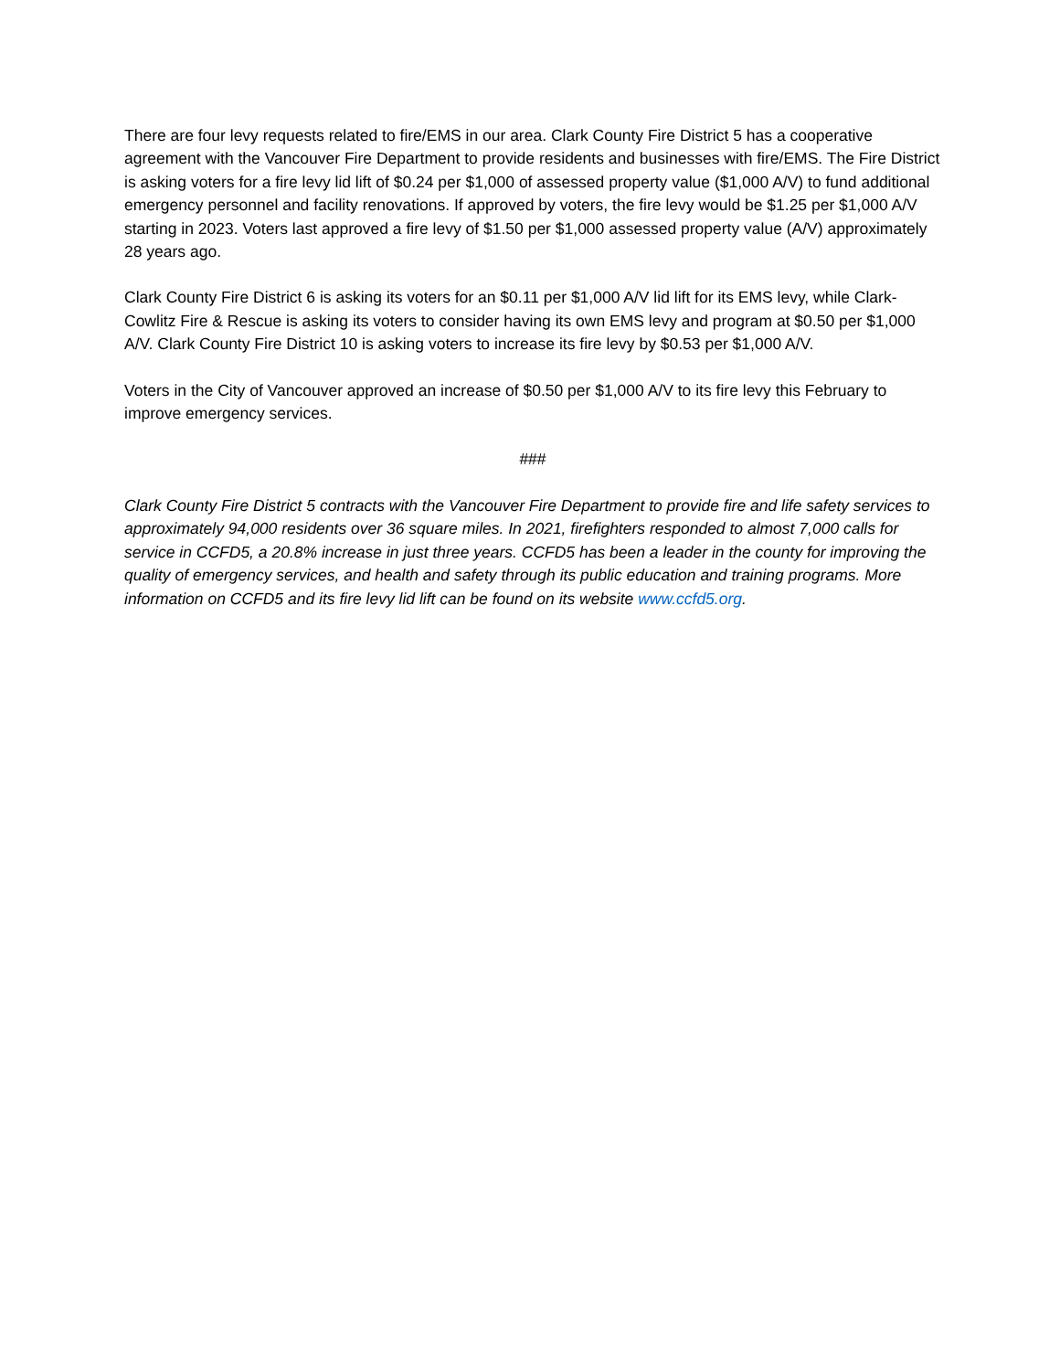There are four levy requests related to fire/EMS in our area. Clark County Fire District 5 has a cooperative agreement with the Vancouver Fire Department to provide residents and businesses with fire/EMS. The Fire District is asking voters for a fire levy lid lift of $0.24 per $1,000 of assessed property value ($1,000 A/V) to fund additional emergency personnel and facility renovations. If approved by voters, the fire levy would be $1.25 per $1,000 A/V starting in 2023. Voters last approved a fire levy of $1.50 per $1,000 assessed property value (A/V) approximately 28 years ago.
Clark County Fire District 6 is asking its voters for an $0.11 per $1,000 A/V lid lift for its EMS levy, while Clark-Cowlitz Fire & Rescue is asking its voters to consider having its own EMS levy and program at $0.50 per $1,000 A/V. Clark County Fire District 10 is asking voters to increase its fire levy by $0.53 per $1,000 A/V.
Voters in the City of Vancouver approved an increase of $0.50 per $1,000 A/V to its fire levy this February to improve emergency services.
###
Clark County Fire District 5 contracts with the Vancouver Fire Department to provide fire and life safety services to approximately 94,000 residents over 36 square miles. In 2021, firefighters responded to almost 7,000 calls for service in CCFD5, a 20.8% increase in just three years. CCFD5 has been a leader in the county for improving the quality of emergency services, and health and safety through its public education and training programs. More information on CCFD5 and its fire levy lid lift can be found on its website www.ccfd5.org.